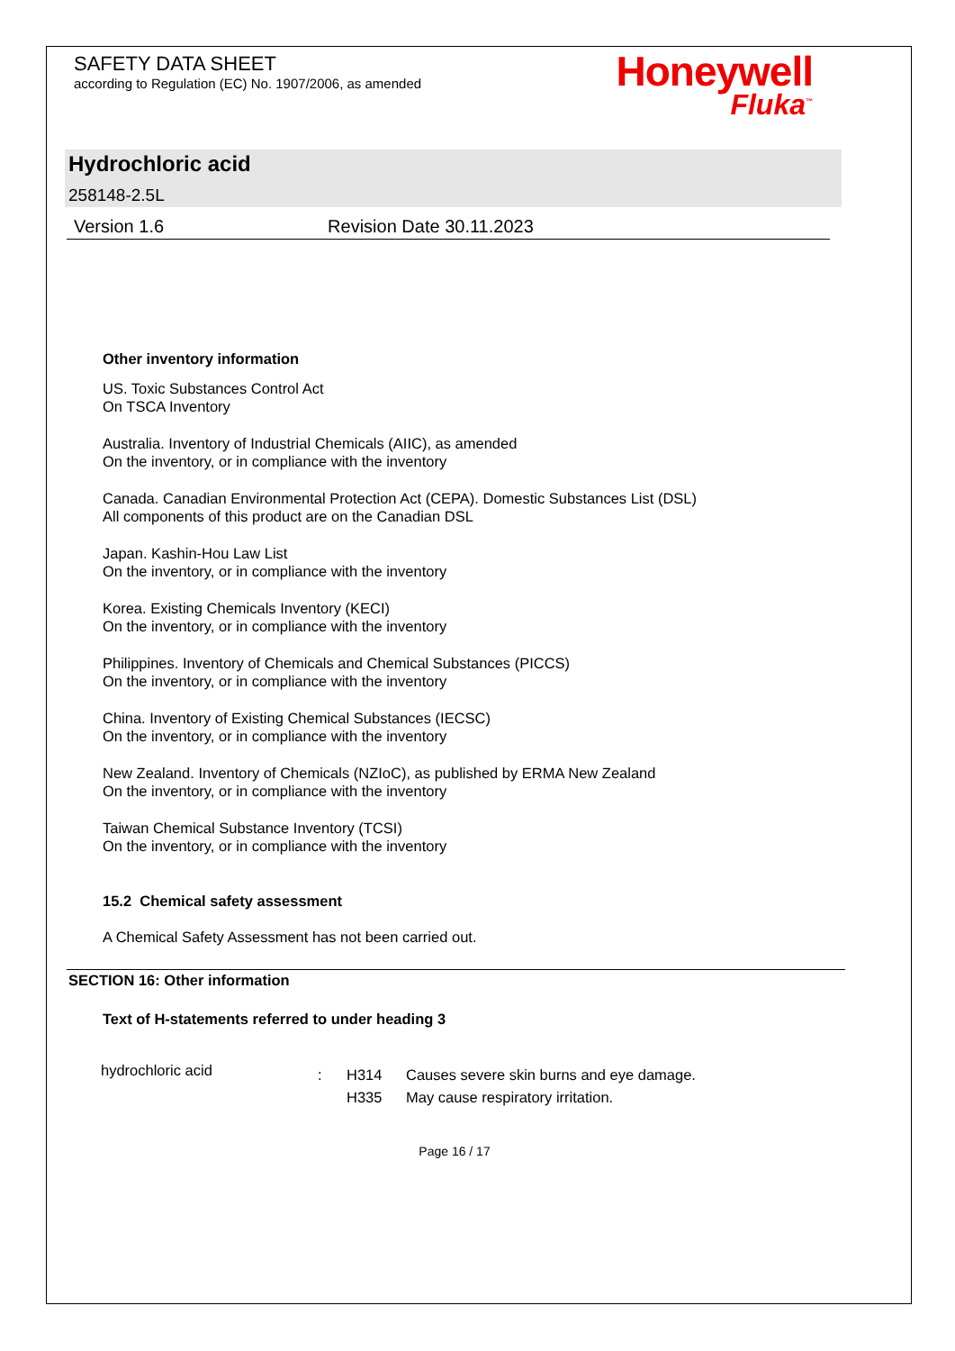SAFETY DATA SHEET
according to Regulation (EC) No. 1907/2006, as amended
Honeywell
Fluka<sup>™</sup>
Hydrochloric acid
258148-2.5L
Version 1.6 Revision Date 30.11.2023
Other inventory information
US. Toxic Substances Control Act
On TSCA Inventory
Australia. Inventory of Industrial Chemicals (AIIC), as amended
On the inventory, or in compliance with the inventory
Canada. Canadian Environmental Protection Act (CEPA). Domestic Substances List (DSL)
All components of this product are on the Canadian DSL
Japan. Kashin-Hou Law List
On the inventory, or in compliance with the inventory
Korea. Existing Chemicals Inventory (KECI)
On the inventory, or in compliance with the inventory
Philippines. Inventory of Chemicals and Chemical Substances (PICCS)
On the inventory, or in compliance with the inventory
China. Inventory of Existing Chemical Substances (IECSC)
On the inventory, or in compliance with the inventory
New Zealand. Inventory of Chemicals (NZIoC), as published by ERMA New Zealand
On the inventory, or in compliance with the inventory
Taiwan Chemical Substance Inventory (TCSI)
On the inventory, or in compliance with the inventory
15.2 Chemical safety assessment
A Chemical Safety Assessment has not been carried out.
SECTION 16: Other information
Text of H-statements referred to under heading 3
| hydrochloric acid | : | H314 | Causes severe skin burns and eye damage. |
| | | H335 | May cause respiratory irritation. |
Page 16 / 17